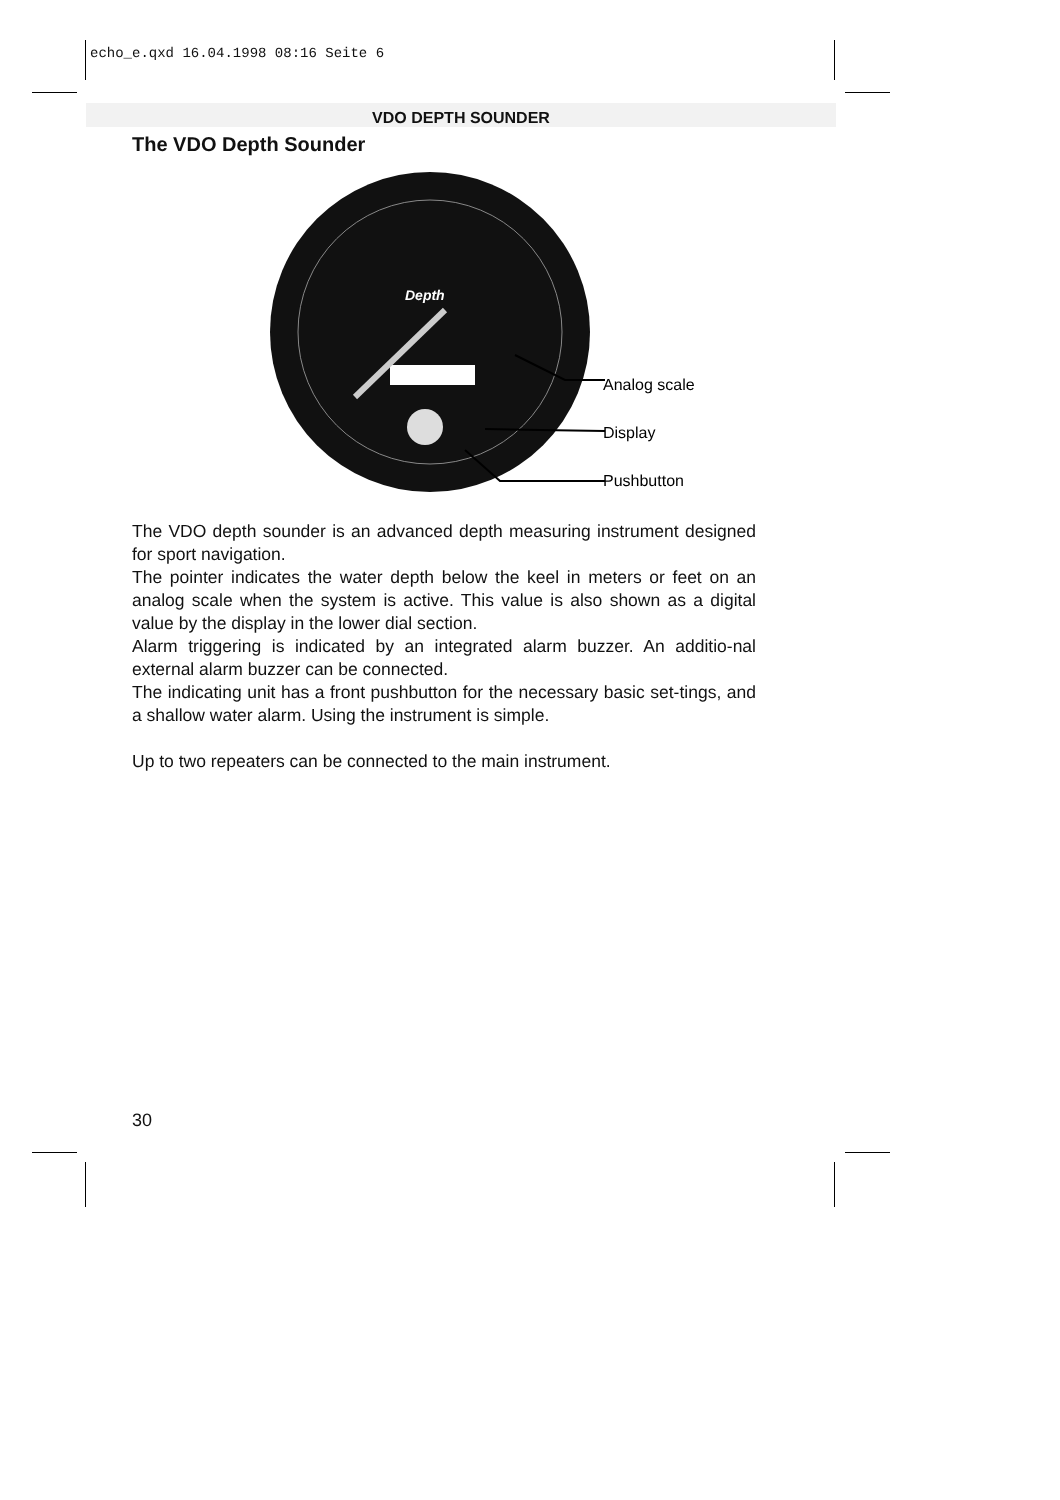echo_e.qxd 16.04.1998 08:16 Seite 6
VDO DEPTH SOUNDER
The VDO Depth Sounder
Depth
Analog scale
Display
Pushbutton
The VDO depth sounder is an advanced depth measuring instrument designed for sport navigation.
The pointer indicates the water depth below the keel in meters or feet on an analog scale when the system is active. This value is also shown as a digital value by the display in the lower dial section.
Alarm triggering is indicated by an integrated alarm buzzer. An additio-nal external alarm buzzer can be connected.
The indicating unit has a front pushbutton for the necessary basic set-tings, and a shallow water alarm. Using the instrument is simple.
Up to two repeaters can be connected to the main instrument.
30